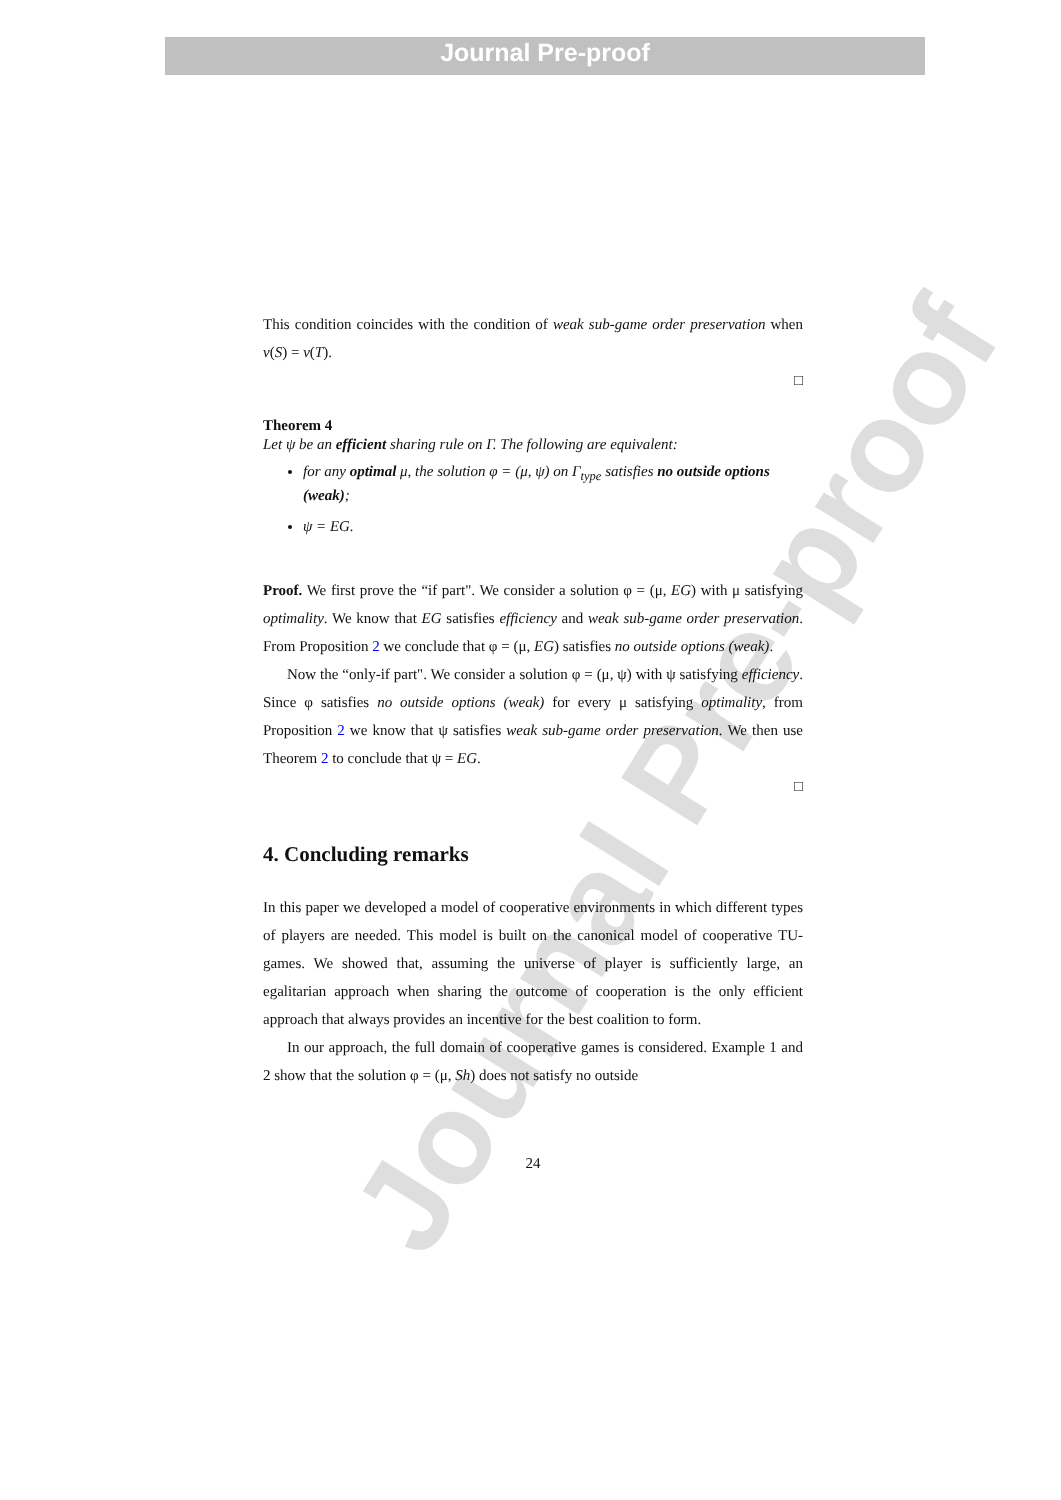Journal Pre-proof
Journal Pre-proof
This condition coincides with the condition of weak sub-game order preservation when v(S) = v(T).
□
Theorem 4
Let ψ be an efficient sharing rule on Γ. The following are equivalent:
for any optimal μ, the solution φ = (μ, ψ) on Γ<sub>type</sub> satisfies no outside options (weak);
ψ = EG.
Proof. We first prove the “if part". We consider a solution φ = (μ, EG) with μ satisfying optimality. We know that EG satisfies efficiency and weak sub-game order preservation. From Proposition 2 we conclude that φ = (μ, EG) satisfies no outside options (weak).
Now the “only-if part". We consider a solution φ = (μ, ψ) with ψ satisfying efficiency. Since φ satisfies no outside options (weak) for every μ satisfying optimality, from Proposition 2 we know that ψ satisfies weak sub-game order preservation. We then use Theorem 2 to conclude that ψ = EG.
□
4. Concluding remarks
In this paper we developed a model of cooperative environments in which different types of players are needed. This model is built on the canonical model of cooperative TU-games. We showed that, assuming the universe of player is sufficiently large, an egalitarian approach when sharing the outcome of cooperation is the only efficient approach that always provides an incentive for the best coalition to form.
In our approach, the full domain of cooperative games is considered. Example 1 and 2 show that the solution φ = (μ, Sh) does not satisfy no outside
24